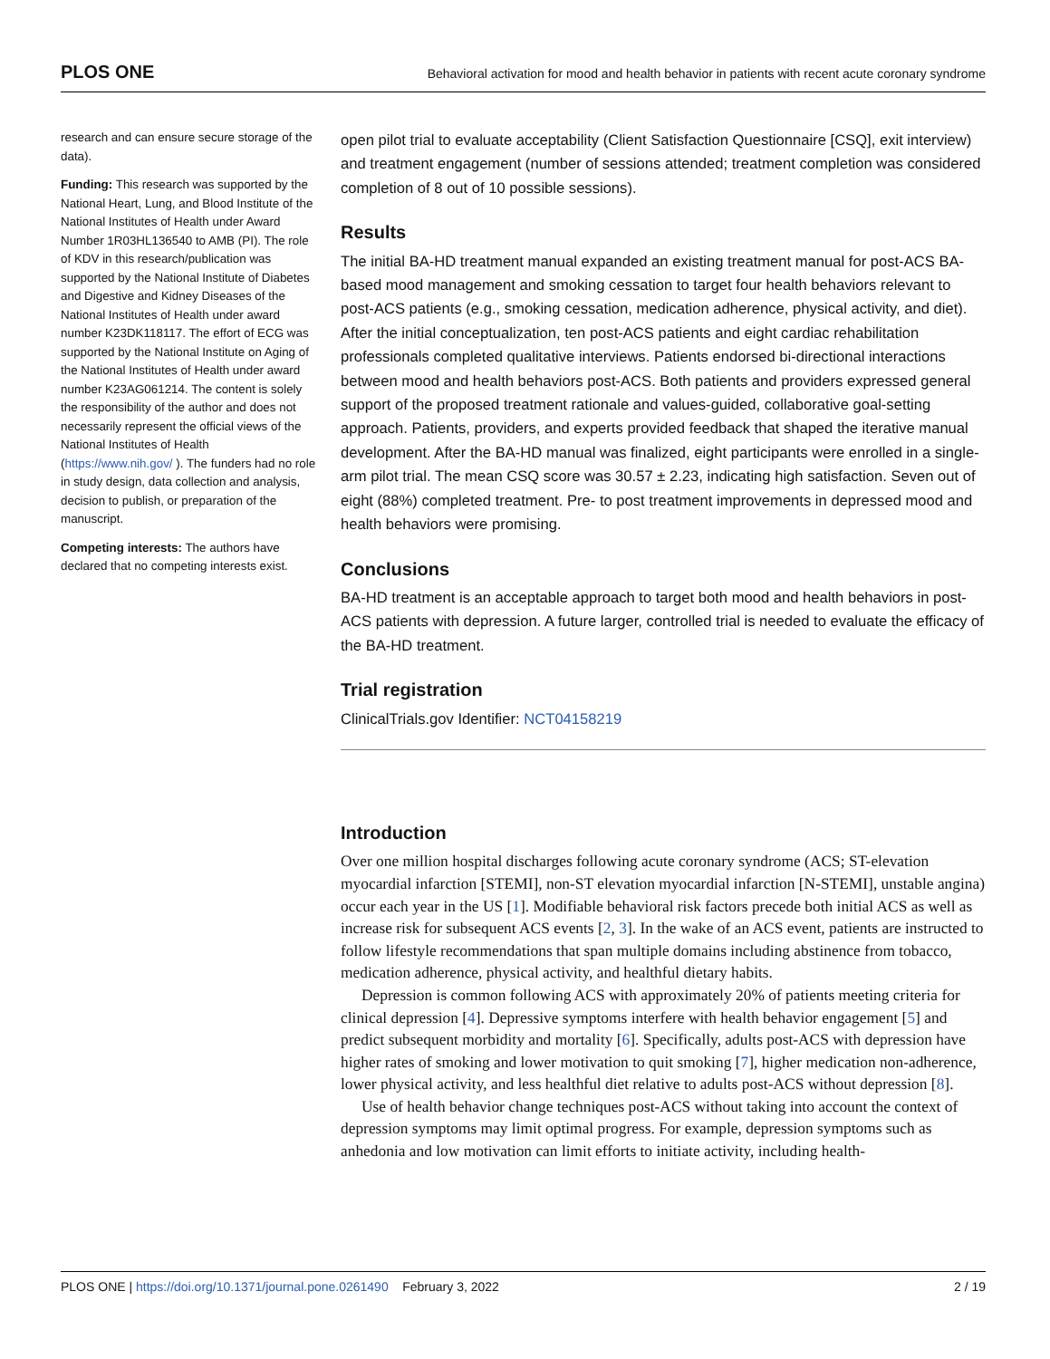PLOS ONE Behavioral activation for mood and health behavior in patients with recent acute coronary syndrome
research and can ensure secure storage of the data).
Funding: This research was supported by the National Heart, Lung, and Blood Institute of the National Institutes of Health under Award Number 1R03HL136540 to AMB (PI). The role of KDV in this research/publication was supported by the National Institute of Diabetes and Digestive and Kidney Diseases of the National Institutes of Health under award number K23DK118117. The effort of ECG was supported by the National Institute on Aging of the National Institutes of Health under award number K23AG061214. The content is solely the responsibility of the author and does not necessarily represent the official views of the National Institutes of Health (https://www.nih.gov/ ). The funders had no role in study design, data collection and analysis, decision to publish, or preparation of the manuscript.
Competing interests: The authors have declared that no competing interests exist.
open pilot trial to evaluate acceptability (Client Satisfaction Questionnaire [CSQ], exit interview) and treatment engagement (number of sessions attended; treatment completion was considered completion of 8 out of 10 possible sessions).
Results
The initial BA-HD treatment manual expanded an existing treatment manual for post-ACS BA-based mood management and smoking cessation to target four health behaviors relevant to post-ACS patients (e.g., smoking cessation, medication adherence, physical activity, and diet). After the initial conceptualization, ten post-ACS patients and eight cardiac rehabilitation professionals completed qualitative interviews. Patients endorsed bi-directional interactions between mood and health behaviors post-ACS. Both patients and providers expressed general support of the proposed treatment rationale and values-guided, collaborative goal-setting approach. Patients, providers, and experts provided feedback that shaped the iterative manual development. After the BA-HD manual was finalized, eight participants were enrolled in a single-arm pilot trial. The mean CSQ score was 30.57 ± 2.23, indicating high satisfaction. Seven out of eight (88%) completed treatment. Pre- to post treatment improvements in depressed mood and health behaviors were promising.
Conclusions
BA-HD treatment is an acceptable approach to target both mood and health behaviors in post-ACS patients with depression. A future larger, controlled trial is needed to evaluate the efficacy of the BA-HD treatment.
Trial registration
ClinicalTrials.gov Identifier: NCT04158219
Introduction
Over one million hospital discharges following acute coronary syndrome (ACS; ST-elevation myocardial infarction [STEMI], non-ST elevation myocardial infarction [N-STEMI], unstable angina) occur each year in the US [1]. Modifiable behavioral risk factors precede both initial ACS as well as increase risk for subsequent ACS events [2, 3]. In the wake of an ACS event, patients are instructed to follow lifestyle recommendations that span multiple domains including abstinence from tobacco, medication adherence, physical activity, and healthful dietary habits.
Depression is common following ACS with approximately 20% of patients meeting criteria for clinical depression [4]. Depressive symptoms interfere with health behavior engagement [5] and predict subsequent morbidity and mortality [6]. Specifically, adults post-ACS with depression have higher rates of smoking and lower motivation to quit smoking [7], higher medication non-adherence, lower physical activity, and less healthful diet relative to adults post-ACS without depression [8].
Use of health behavior change techniques post-ACS without taking into account the context of depression symptoms may limit optimal progress. For example, depression symptoms such as anhedonia and low motivation can limit efforts to initiate activity, including health-
PLOS ONE | https://doi.org/10.1371/journal.pone.0261490 February 3, 2022 2 / 19